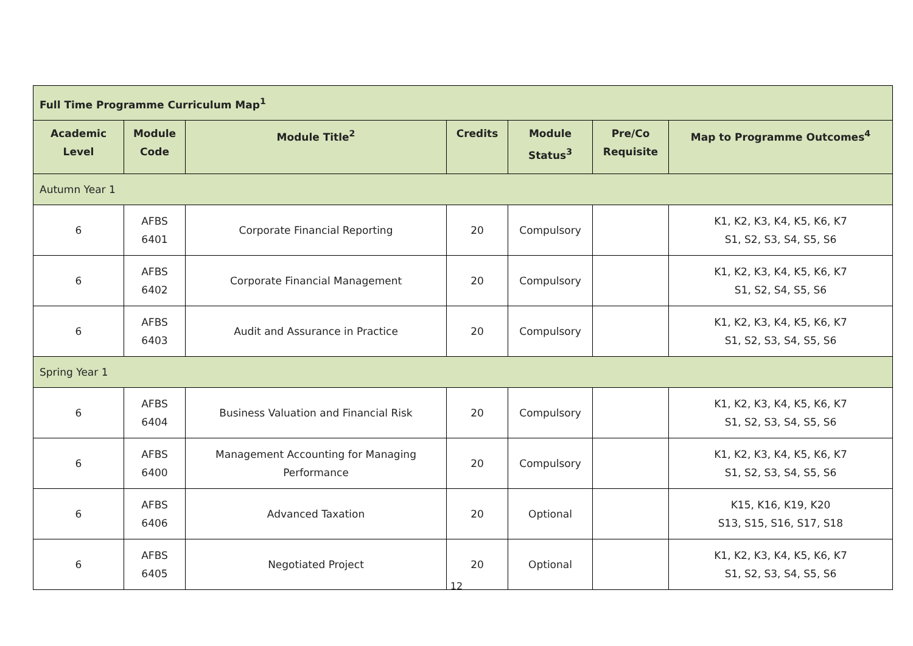| Full Time Programme Curriculum Map<sup>1</sup> | | | | | | |
| Academic Level | Module Code | Module Title<sup>2</sup> | Credits | Module Status<sup>3</sup> | Pre/Co Requisite | Map to Programme Outcomes<sup>4</sup> |
| Autumn Year 1 | | | | | | |
| 6 | AFBS 6401 | Corporate Financial Reporting | 20 | Compulsory | | K1, K2, K3, K4, K5, K6, K7 S1, S2, S3, S4, S5, S6 |
| 6 | AFBS 6402 | Corporate Financial Management | 20 | Compulsory | | K1, K2, K3, K4, K5, K6, K7 S1, S2, S4, S5, S6 |
| 6 | AFBS 6403 | Audit and Assurance in Practice | 20 | Compulsory | | K1, K2, K3, K4, K5, K6, K7 S1, S2, S3, S4, S5, S6 |
| Spring Year 1 | | | | | | |
| 6 | AFBS 6404 | Business Valuation and Financial Risk | 20 | Compulsory | | K1, K2, K3, K4, K5, K6, K7 S1, S2, S3, S4, S5, S6 |
| 6 | AFBS 6400 | Management Accounting for Managing Performance | 20 | Compulsory | | K1, K2, K3, K4, K5, K6, K7 S1, S2, S3, S4, S5, S6 |
| 6 | AFBS 6406 | Advanced Taxation | 20 | Optional | | K15, K16, K19, K20 S13, S15, S16, S17, S18 |
| 6 | AFBS 6405 | Negotiated Project | 20 | Optional | | K1, K2, K3, K4, K5, K6, K7 S1, S2, S3, S4, S5, S6 |
12